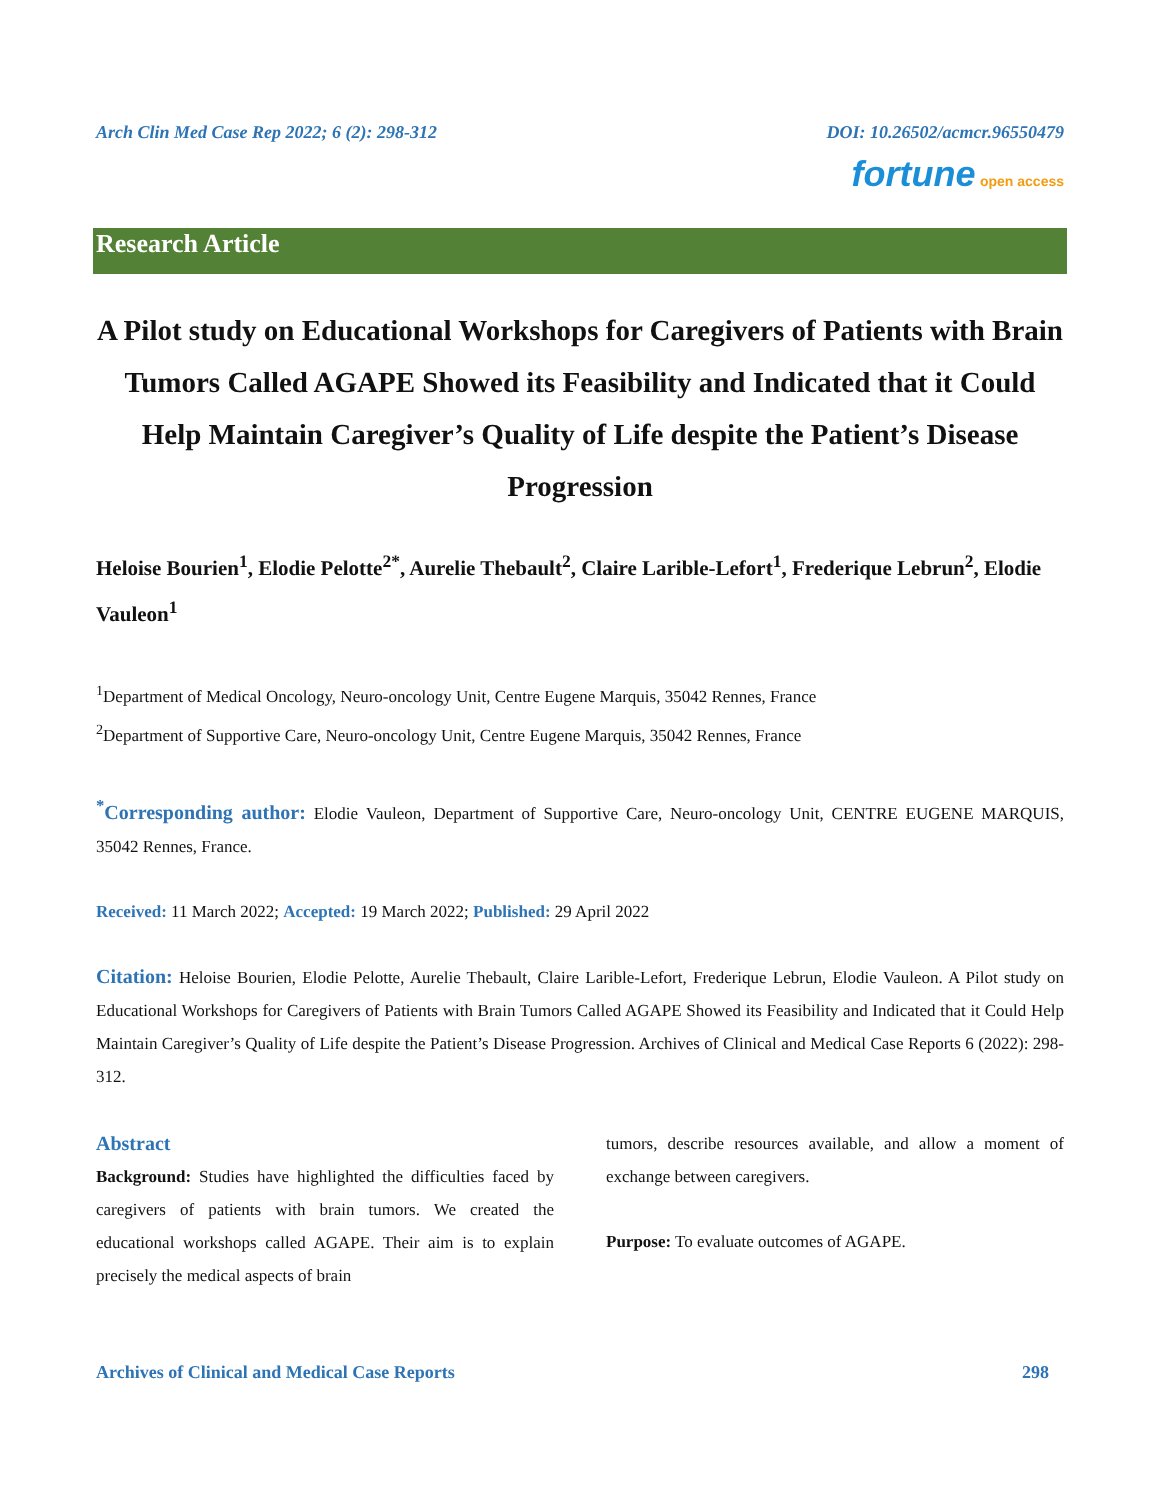Arch Clin Med Case Rep 2022; 6 (2): 298-312 DOI: 10.26502/acmcr.96550479
fortune open access
Research Article
A Pilot study on Educational Workshops for Caregivers of Patients with Brain Tumors Called AGAPE Showed its Feasibility and Indicated that it Could Help Maintain Caregiver’s Quality of Life despite the Patient’s Disease Progression
Heloise Bourien<sup>1</sup>, Elodie Pelotte<sup>2*</sup>, Aurelie Thebault<sup>2</sup>, Claire Larible-Lefort<sup>1</sup>, Frederique Lebrun<sup>2</sup>, Elodie Vauleon<sup>1</sup>
<sup>1</sup> Department of Medical Oncology, Neuro-oncology Unit, Centre Eugene Marquis, 35042 Rennes, France
<sup>2</sup> Department of Supportive Care, Neuro-oncology Unit, Centre Eugene Marquis, 35042 Rennes, France
<sup>*</sup> Corresponding author: Elodie Vauleon, Department of Supportive Care, Neuro-oncology Unit, CENTRE EUGENE MARQUIS, 35042 Rennes, France.
Received: 11 March 2022; Accepted: 19 March 2022; Published: 29 April 2022
Citation: Heloise Bourien, Elodie Pelotte, Aurelie Thebault, Claire Larible-Lefort, Frederique Lebrun, Elodie Vauleon. A Pilot study on Educational Workshops for Caregivers of Patients with Brain Tumors Called AGAPE Showed its Feasibility and Indicated that it Could Help Maintain Caregiver’s Quality of Life despite the Patient’s Disease Progression. Archives of Clinical and Medical Case Reports 6 (2022): 298-312.
Abstract
Background: Studies have highlighted the difficulties faced by caregivers of patients with brain tumors. We created the educational workshops called AGAPE. Their aim is to explain precisely the medical aspects of brain
tumors, describe resources available, and allow a moment of exchange between caregivers.
Purpose: To evaluate outcomes of AGAPE.
Archives of Clinical and Medical Case Reports 298